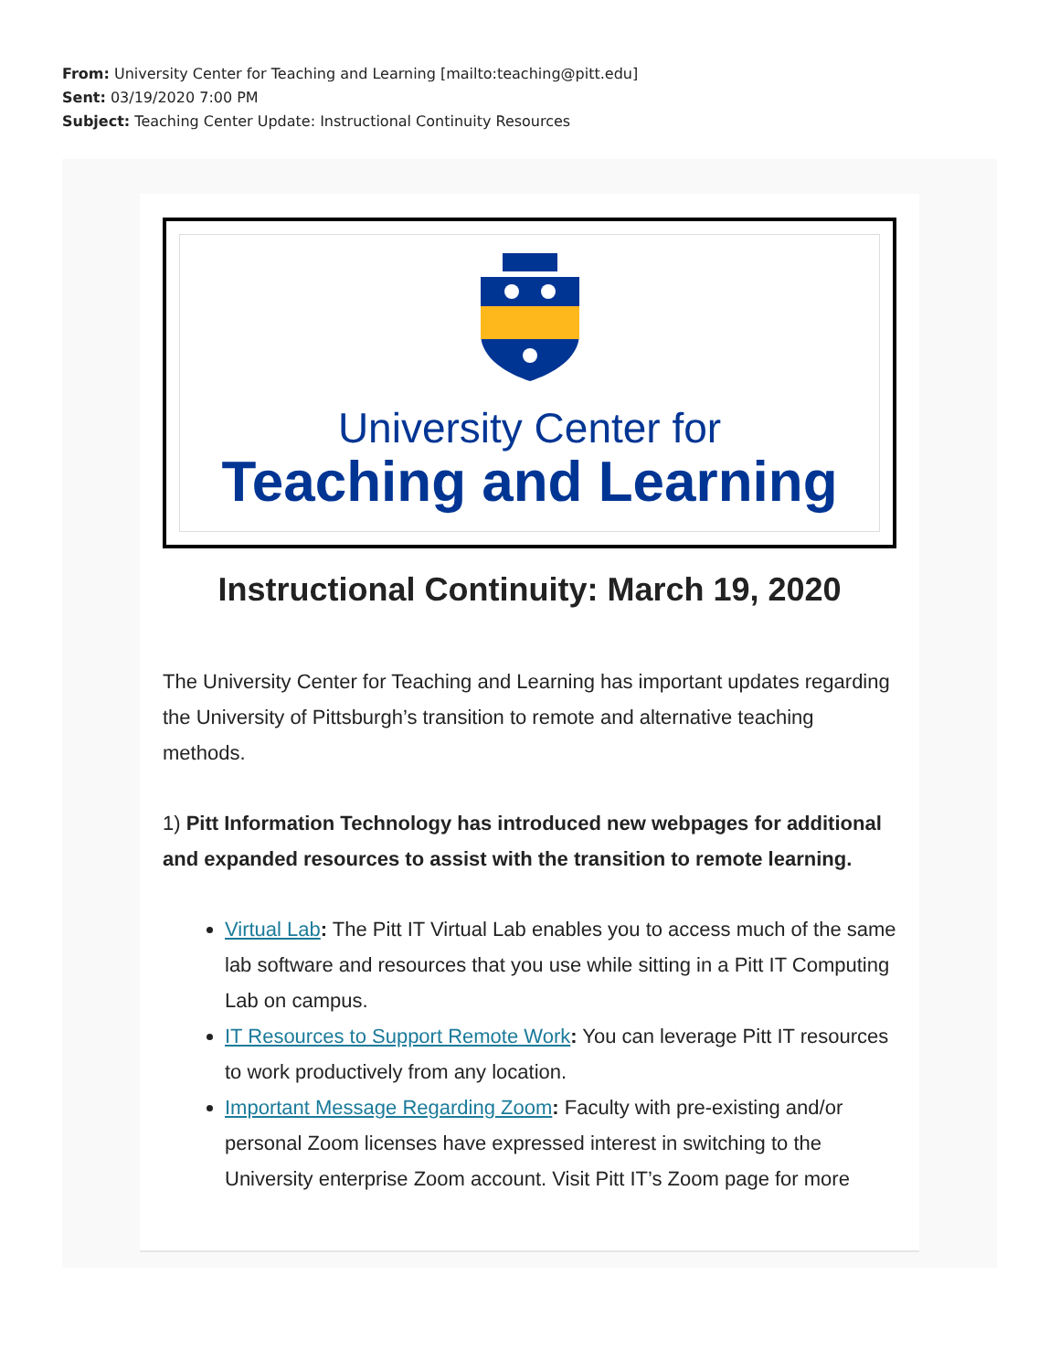From: University Center for Teaching and Learning [mailto:teaching@pitt.edu]
Sent: 03/19/2020 7:00 PM
Subject: Teaching Center Update: Instructional Continuity Resources
University Center for
Teaching and Learning
Instructional Continuity: March 19, 2020
The University Center for Teaching and Learning has important updates regarding the University of Pittsburgh’s transition to remote and alternative teaching methods.
1) Pitt Information Technology has introduced new webpages for additional and expanded resources to assist with the transition to remote learning.
Virtual Lab: The Pitt IT Virtual Lab enables you to access much of the same lab software and resources that you use while sitting in a Pitt IT Computing Lab on campus.
IT Resources to Support Remote Work: You can leverage Pitt IT resources to work productively from any location.
Important Message Regarding Zoom: Faculty with pre-existing and/or personal Zoom licenses have expressed interest in switching to the University enterprise Zoom account. Visit Pitt IT’s Zoom page for more